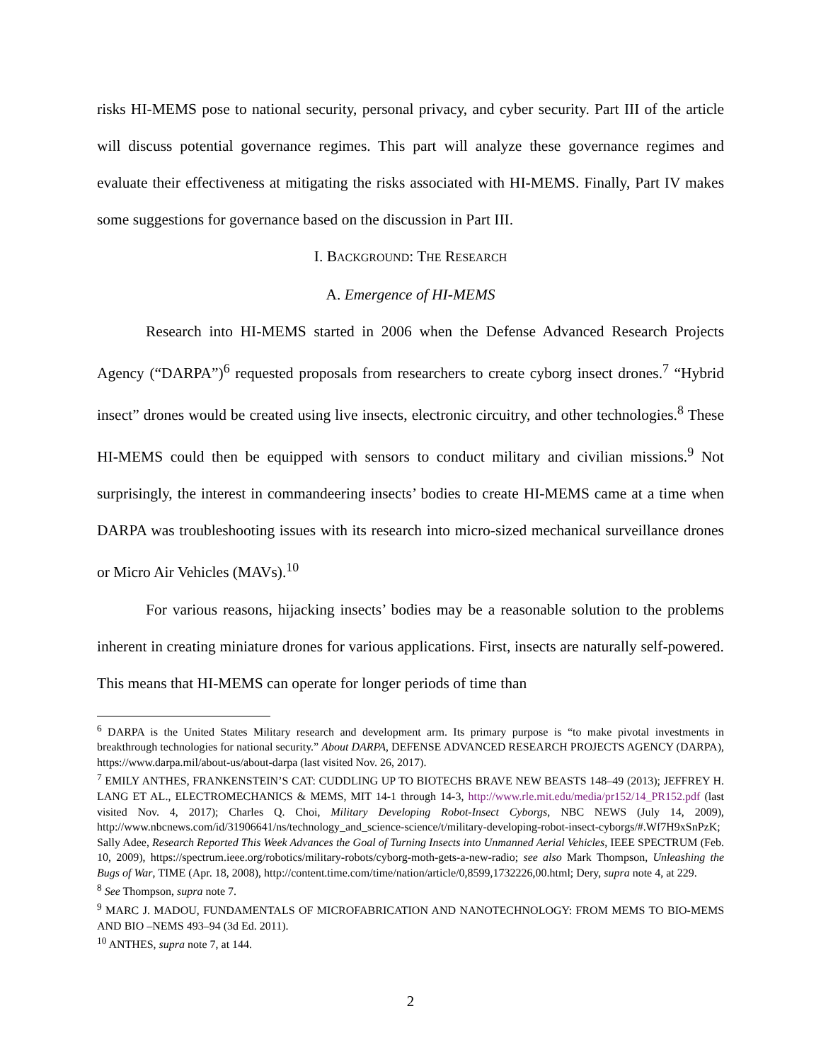risks HI-MEMS pose to national security, personal privacy, and cyber security. Part III of the article will discuss potential governance regimes. This part will analyze these governance regimes and evaluate their effectiveness at mitigating the risks associated with HI-MEMS. Finally, Part IV makes some suggestions for governance based on the discussion in Part III.
I. BACKGROUND: THE RESEARCH
A. Emergence of HI-MEMS
Research into HI-MEMS started in 2006 when the Defense Advanced Research Projects Agency (“DARPA”)<sup>6</sup> requested proposals from researchers to create cyborg insect drones.<sup>7</sup> “Hybrid insect” drones would be created using live insects, electronic circuitry, and other technologies.<sup>8</sup> These HI-MEMS could then be equipped with sensors to conduct military and civilian missions.<sup>9</sup> Not surprisingly, the interest in commandeering insects’ bodies to create HI-MEMS came at a time when DARPA was troubleshooting issues with its research into micro-sized mechanical surveillance drones or Micro Air Vehicles (MAVs).<sup>10</sup>
For various reasons, hijacking insects’ bodies may be a reasonable solution to the problems inherent in creating miniature drones for various applications. First, insects are naturally self-powered. This means that HI-MEMS can operate for longer periods of time than
<sup>6</sup> DARPA is the United States Military research and development arm. Its primary purpose is “to make pivotal investments in breakthrough technologies for national security.” About DARPA, DEFENSE ADVANCED RESEARCH PROJECTS AGENCY (DARPA), https://www.darpa.mil/about-us/about-darpa (last visited Nov. 26, 2017).
<sup>7</sup> EMILY ANTHES, FRANKENSTEIN’S CAT: CUDDLING UP TO BIOTECHS BRAVE NEW BEASTS 148–49 (2013); JEFFREY H. LANG ET AL., ELECTROMECHANICS & MEMS, MIT 14-1 through 14-3, http://www.rle.mit.edu/media/pr152/14_PR152.pdf (last visited Nov. 4, 2017); Charles Q. Choi, Military Developing Robot-Insect Cyborgs, NBC NEWS (July 14, 2009), http://www.nbcnews.com/id/31906641/ns/technology_and_science-science/t/military-developing-robot-insect-cyborgs/#.Wf7H9xSnPzK; Sally Adee, Research Reported This Week Advances the Goal of Turning Insects into Unmanned Aerial Vehicles, IEEE SPECTRUM (Feb. 10, 2009), https://spectrum.ieee.org/robotics/military-robots/cyborg-moth-gets-a-new-radio; see also Mark Thompson, Unleashing the Bugs of War, TIME (Apr. 18, 2008), http://content.time.com/time/nation/article/0,8599,1732226,00.html; Dery, supra note 4, at 229.
<sup>8</sup> See Thompson, supra note 7.
<sup>9</sup> MARC J. MADOU, FUNDAMENTALS OF MICROFABRICATION AND NANOTECHNOLOGY: FROM MEMS TO BIO-MEMS AND BIO –NEMS 493–94 (3d Ed. 2011).
<sup>10</sup> ANTHES, supra note 7, at 144.
2